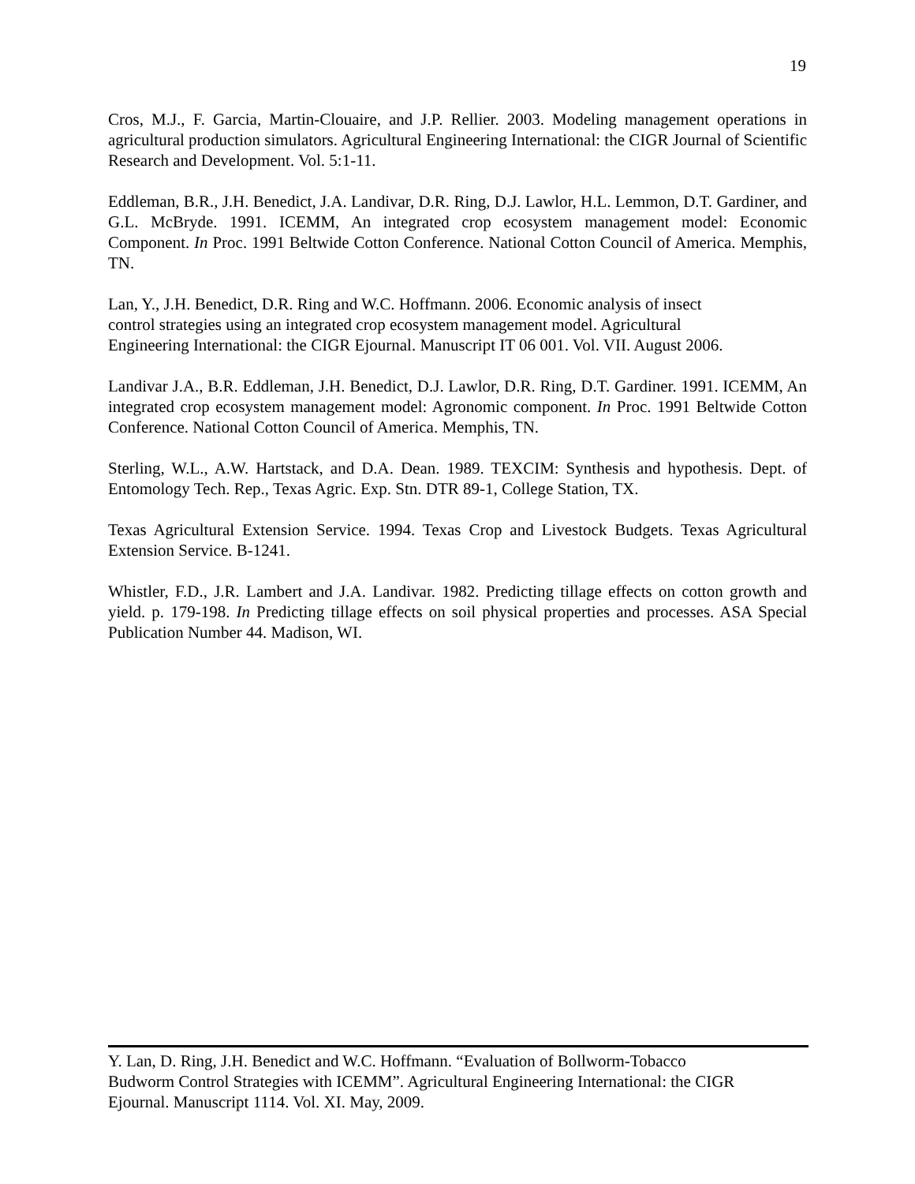19
Cros, M.J., F. Garcia, Martin-Clouaire, and J.P. Rellier. 2003. Modeling management operations in agricultural production simulators. Agricultural Engineering International: the CIGR Journal of Scientific Research and Development. Vol. 5:1-11.
Eddleman, B.R., J.H. Benedict, J.A. Landivar, D.R. Ring, D.J. Lawlor, H.L. Lemmon, D.T. Gardiner, and G.L. McBryde. 1991. ICEMM, An integrated crop ecosystem management model: Economic Component. In Proc. 1991 Beltwide Cotton Conference. National Cotton Council of America. Memphis, TN.
Lan, Y., J.H. Benedict, D.R. Ring and W.C. Hoffmann. 2006. Economic analysis of insect
control strategies using an integrated crop ecosystem management model. Agricultural
Engineering International: the CIGR Ejournal. Manuscript IT 06 001. Vol. VII. August 2006.
Landivar J.A., B.R. Eddleman, J.H. Benedict, D.J. Lawlor, D.R. Ring, D.T. Gardiner. 1991. ICEMM, An integrated crop ecosystem management model: Agronomic component. In Proc. 1991 Beltwide Cotton Conference. National Cotton Council of America. Memphis, TN.
Sterling, W.L., A.W. Hartstack, and D.A. Dean. 1989. TEXCIM: Synthesis and hypothesis. Dept. of Entomology Tech. Rep., Texas Agric. Exp. Stn. DTR 89-1, College Station, TX.
Texas Agricultural Extension Service. 1994. Texas Crop and Livestock Budgets. Texas Agricultural Extension Service. B-1241.
Whistler, F.D., J.R. Lambert and J.A. Landivar. 1982. Predicting tillage effects on cotton growth and yield. p. 179-198. In Predicting tillage effects on soil physical properties and processes. ASA Special Publication Number 44. Madison, WI.
Y. Lan, D. Ring, J.H. Benedict and W.C. Hoffmann. “Evaluation of Bollworm-Tobacco
Budworm Control Strategies with ICEMM”. Agricultural Engineering International: the CIGR
Ejournal. Manuscript 1114. Vol. XI. May, 2009.